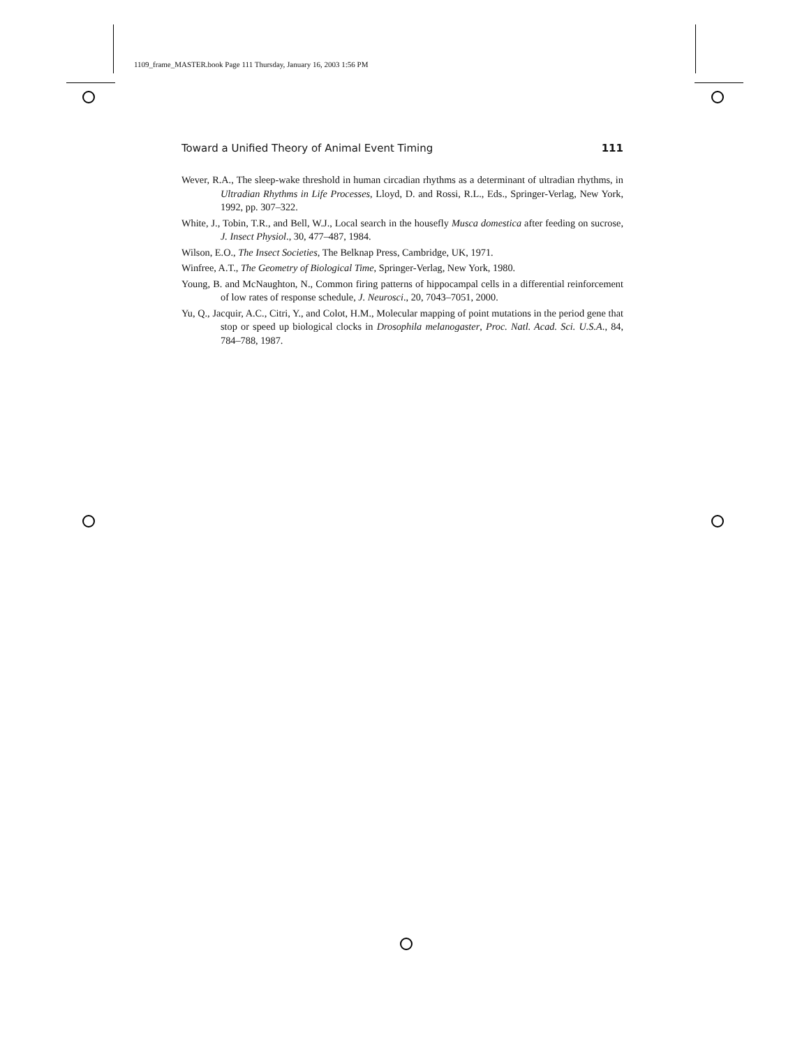1109_frame_MASTER.book Page 111 Thursday, January 16, 2003 1:56 PM
Toward a Unified Theory of Animal Event Timing 111
Wever, R.A., The sleep-wake threshold in human circadian rhythms as a determinant of ultradian rhythms, in Ultradian Rhythms in Life Processes, Lloyd, D. and Rossi, R.L., Eds., Springer-Verlag, New York, 1992, pp. 307–322.
White, J., Tobin, T.R., and Bell, W.J., Local search in the housefly Musca domestica after feeding on sucrose, J. Insect Physiol., 30, 477–487, 1984.
Wilson, E.O., The Insect Societies, The Belknap Press, Cambridge, UK, 1971.
Winfree, A.T., The Geometry of Biological Time, Springer-Verlag, New York, 1980.
Young, B. and McNaughton, N., Common firing patterns of hippocampal cells in a differential reinforcement of low rates of response schedule, J. Neurosci., 20, 7043–7051, 2000.
Yu, Q., Jacquir, A.C., Citri, Y., and Colot, H.M., Molecular mapping of point mutations in the period gene that stop or speed up biological clocks in Drosophila melanogaster, Proc. Natl. Acad. Sci. U.S.A., 84, 784–788, 1987.